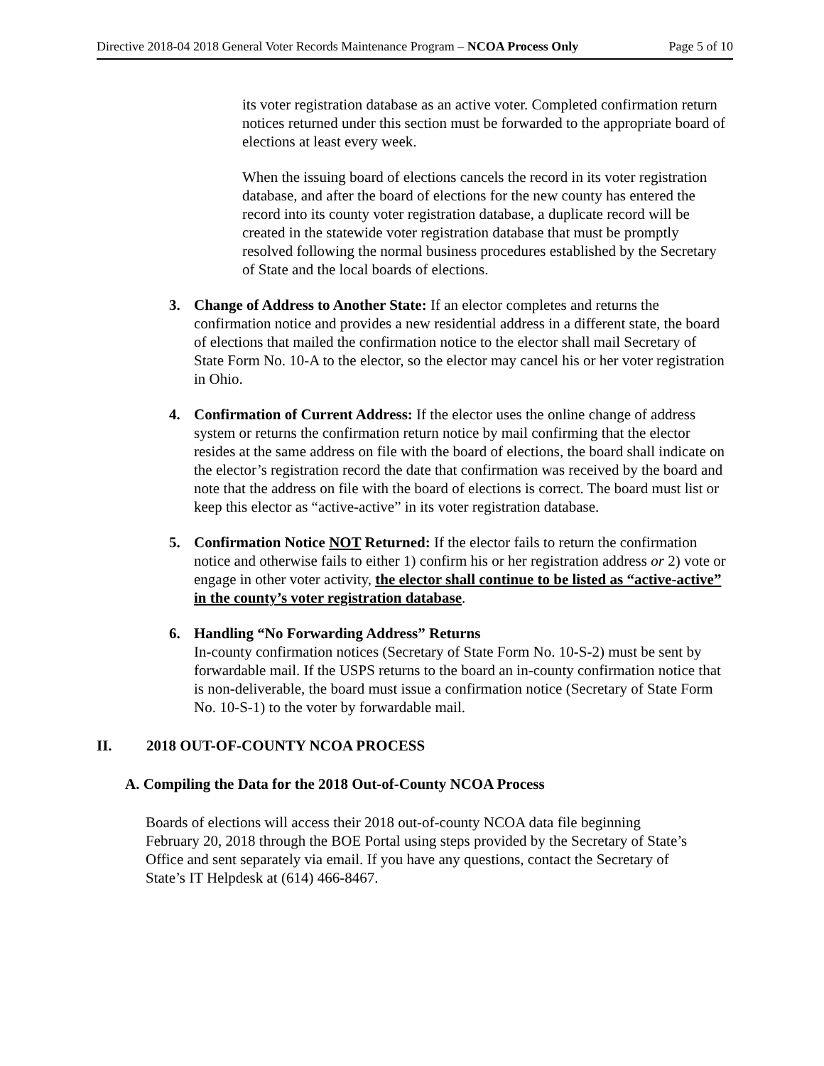Directive 2018-04 2018 General Voter Records Maintenance Program – NCOA Process Only Page 5 of 10
its voter registration database as an active voter. Completed confirmation return notices returned under this section must be forwarded to the appropriate board of elections at least every week.
When the issuing board of elections cancels the record in its voter registration database, and after the board of elections for the new county has entered the record into its county voter registration database, a duplicate record will be created in the statewide voter registration database that must be promptly resolved following the normal business procedures established by the Secretary of State and the local boards of elections.
3. Change of Address to Another State: If an elector completes and returns the confirmation notice and provides a new residential address in a different state, the board of elections that mailed the confirmation notice to the elector shall mail Secretary of State Form No. 10-A to the elector, so the elector may cancel his or her voter registration in Ohio.
4. Confirmation of Current Address: If the elector uses the online change of address system or returns the confirmation return notice by mail confirming that the elector resides at the same address on file with the board of elections, the board shall indicate on the elector’s registration record the date that confirmation was received by the board and note that the address on file with the board of elections is correct. The board must list or keep this elector as “active-active” in its voter registration database.
5. Confirmation Notice NOT Returned: If the elector fails to return the confirmation notice and otherwise fails to either 1) confirm his or her registration address or 2) vote or engage in other voter activity, the elector shall continue to be listed as “active-active” in the county’s voter registration database.
6. Handling “No Forwarding Address” Returns
In-county confirmation notices (Secretary of State Form No. 10-S-2) must be sent by forwardable mail. If the USPS returns to the board an in-county confirmation notice that is non-deliverable, the board must issue a confirmation notice (Secretary of State Form No. 10-S-1) to the voter by forwardable mail.
II. 2018 OUT-OF-COUNTY NCOA PROCESS
A. Compiling the Data for the 2018 Out-of-County NCOA Process
Boards of elections will access their 2018 out-of-county NCOA data file beginning February 20, 2018 through the BOE Portal using steps provided by the Secretary of State’s Office and sent separately via email. If you have any questions, contact the Secretary of State’s IT Helpdesk at (614) 466-8467.